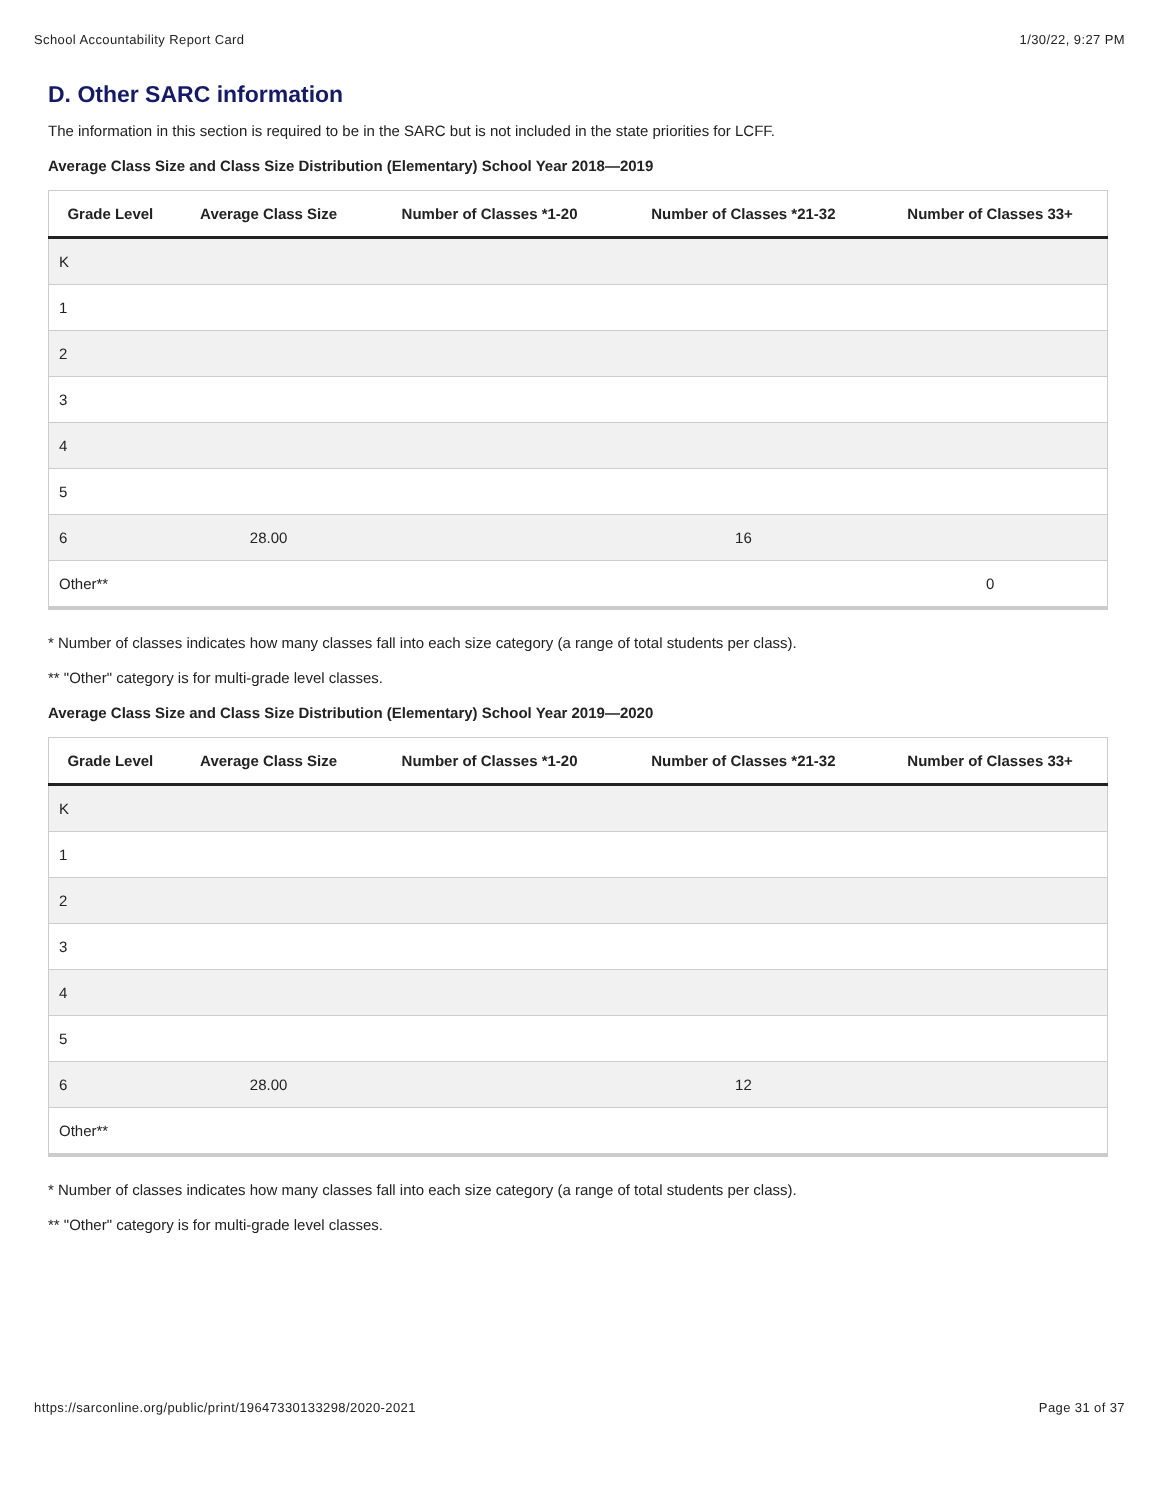School Accountability Report Card 1/30/22, 9:27 PM
D. Other SARC information
The information in this section is required to be in the SARC but is not included in the state priorities for LCFF.
Average Class Size and Class Size Distribution (Elementary) School Year 2018—2019
| Grade Level | Average Class Size | Number of Classes *1-20 | Number of Classes *21-32 | Number of Classes 33+ |
| --- | --- | --- | --- | --- |
| K | | | | |
| 1 | | | | |
| 2 | | | | |
| 3 | | | | |
| 4 | | | | |
| 5 | | | | |
| 6 | 28.00 | | 16 | |
| Other** | | | | 0 |
* Number of classes indicates how many classes fall into each size category (a range of total students per class).
** "Other" category is for multi-grade level classes.
Average Class Size and Class Size Distribution (Elementary) School Year 2019—2020
| Grade Level | Average Class Size | Number of Classes *1-20 | Number of Classes *21-32 | Number of Classes 33+ |
| --- | --- | --- | --- | --- |
| K | | | | |
| 1 | | | | |
| 2 | | | | |
| 3 | | | | |
| 4 | | | | |
| 5 | | | | |
| 6 | 28.00 | | 12 | |
| Other** | | | | |
* Number of classes indicates how many classes fall into each size category (a range of total students per class).
** "Other" category is for multi-grade level classes.
https://sarconline.org/public/print/19647330133298/2020-2021 Page 31 of 37